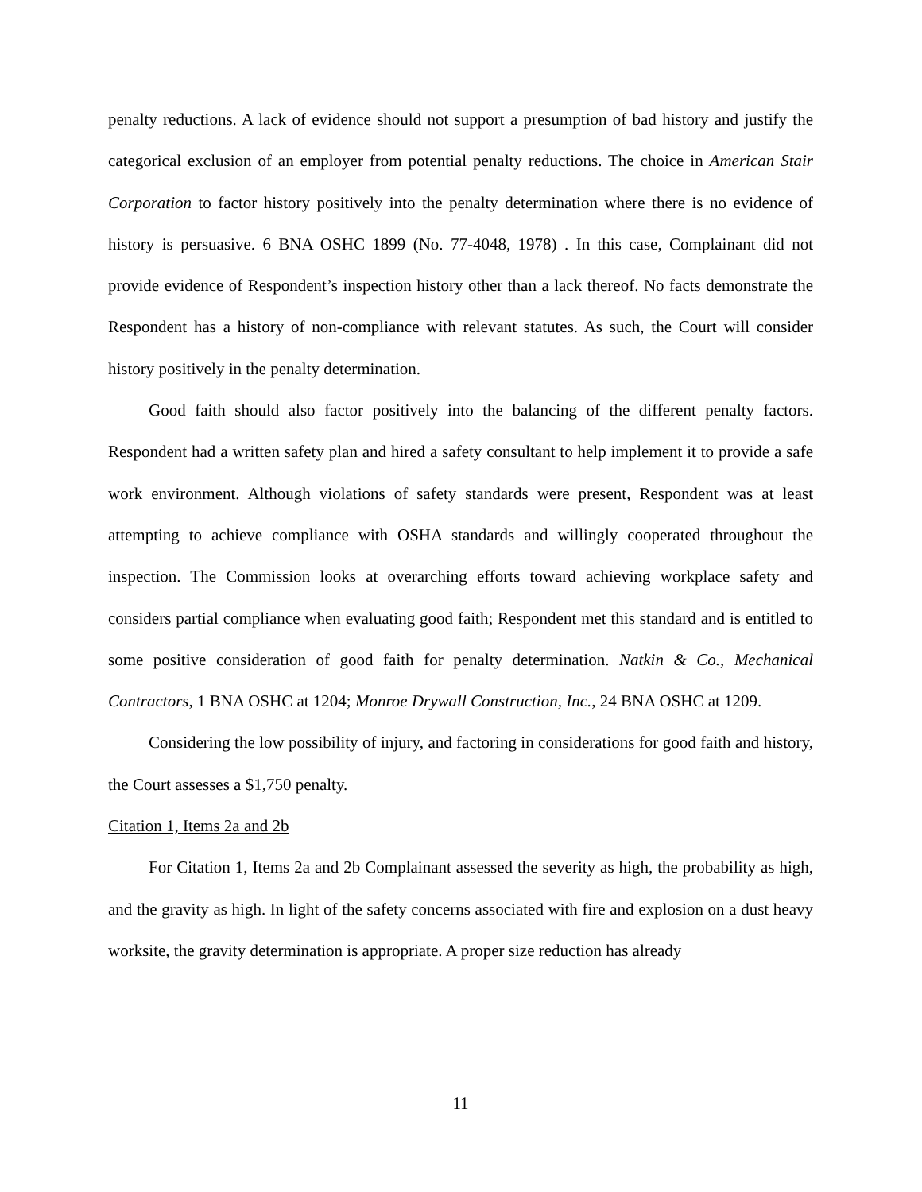penalty reductions. A lack of evidence should not support a presumption of bad history and justify the categorical exclusion of an employer from potential penalty reductions. The choice in American Stair Corporation to factor history positively into the penalty determination where there is no evidence of history is persuasive. 6 BNA OSHC 1899 (No. 77-4048, 1978) . In this case, Complainant did not provide evidence of Respondent’s inspection history other than a lack thereof. No facts demonstrate the Respondent has a history of non-compliance with relevant statutes. As such, the Court will consider history positively in the penalty determination.
Good faith should also factor positively into the balancing of the different penalty factors. Respondent had a written safety plan and hired a safety consultant to help implement it to provide a safe work environment. Although violations of safety standards were present, Respondent was at least attempting to achieve compliance with OSHA standards and willingly cooperated throughout the inspection. The Commission looks at overarching efforts toward achieving workplace safety and considers partial compliance when evaluating good faith; Respondent met this standard and is entitled to some positive consideration of good faith for penalty determination. Natkin & Co., Mechanical Contractors, 1 BNA OSHC at 1204; Monroe Drywall Construction, Inc., 24 BNA OSHC at 1209.
Considering the low possibility of injury, and factoring in considerations for good faith and history, the Court assesses a $1,750 penalty.
Citation 1, Items 2a and 2b
For Citation 1, Items 2a and 2b Complainant assessed the severity as high, the probability as high, and the gravity as high. In light of the safety concerns associated with fire and explosion on a dust heavy worksite, the gravity determination is appropriate. A proper size reduction has already
11